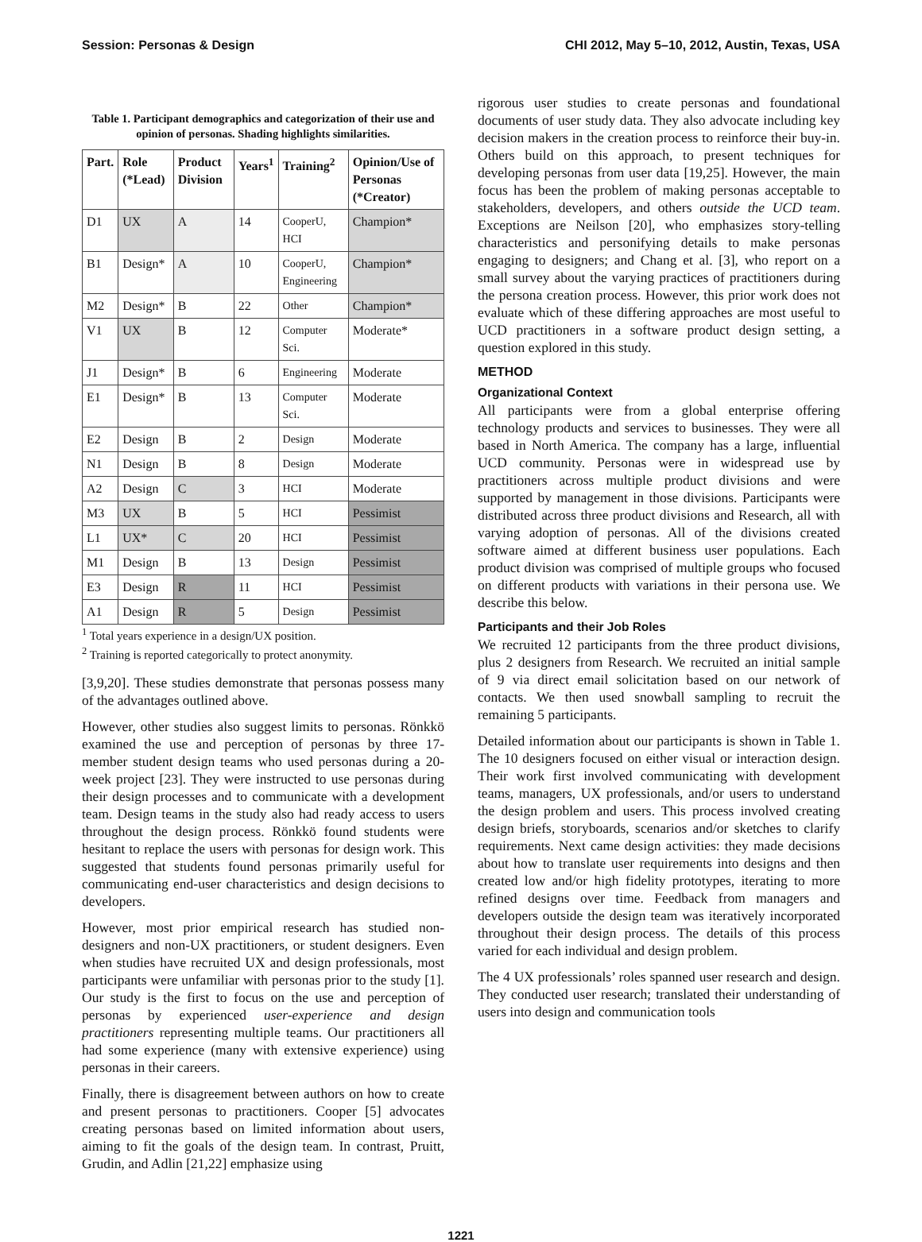Session: Personas & Design CHI 2012, May 5–10, 2012, Austin, Texas, USA
Table 1. Participant demographics and categorization of their use and opinion of personas. Shading highlights similarities.
| Part. | Role (*Lead) | Product Division | Years<sup>1</sup> | Training<sup>2</sup> | Opinion/Use of Personas (*Creator) |
| --- | --- | --- | --- | --- | --- |
| D1 | UX | A | 14 | CooperU, HCI | Champion* |
| B1 | Design* | A | 10 | CooperU, Engineering | Champion* |
| M2 | Design* | B | 22 | Other | Champion* |
| V1 | UX | B | 12 | Computer Sci. | Moderate* |
| J1 | Design* | B | 6 | Engineering | Moderate |
| E1 | Design* | B | 13 | Computer Sci. | Moderate |
| E2 | Design | B | 2 | Design | Moderate |
| N1 | Design | B | 8 | Design | Moderate |
| A2 | Design | C | 3 | HCI | Moderate |
| M3 | UX | B | 5 | HCI | Pessimist |
| L1 | UX* | C | 20 | HCI | Pessimist |
| M1 | Design | B | 13 | Design | Pessimist |
| E3 | Design | R | 11 | HCI | Pessimist |
| A1 | Design | R | 5 | Design | Pessimist |
<sup>1</sup> Total years experience in a design/UX position.
<sup>2</sup> Training is reported categorically to protect anonymity.
[3,9,20]. These studies demonstrate that personas possess many of the advantages outlined above.
However, other studies also suggest limits to personas. Rönkkö examined the use and perception of personas by three 17-member student design teams who used personas during a 20-week project [23]. They were instructed to use personas during their design processes and to communicate with a development team. Design teams in the study also had ready access to users throughout the design process. Rönkkö found students were hesitant to replace the users with personas for design work. This suggested that students found personas primarily useful for communicating end-user characteristics and design decisions to developers.
However, most prior empirical research has studied non-designers and non-UX practitioners, or student designers. Even when studies have recruited UX and design professionals, most participants were unfamiliar with personas prior to the study [1]. Our study is the first to focus on the use and perception of personas by experienced user-experience and design practitioners representing multiple teams. Our practitioners all had some experience (many with extensive experience) using personas in their careers.
Finally, there is disagreement between authors on how to create and present personas to practitioners. Cooper [5] advocates creating personas based on limited information about users, aiming to fit the goals of the design team. In contrast, Pruitt, Grudin, and Adlin [21,22] emphasize using
rigorous user studies to create personas and foundational documents of user study data. They also advocate including key decision makers in the creation process to reinforce their buy-in. Others build on this approach, to present techniques for developing personas from user data [19,25]. However, the main focus has been the problem of making personas acceptable to stakeholders, developers, and others outside the UCD team. Exceptions are Neilson [20], who emphasizes story-telling characteristics and personifying details to make personas engaging to designers; and Chang et al. [3], who report on a small survey about the varying practices of practitioners during the persona creation process. However, this prior work does not evaluate which of these differing approaches are most useful to UCD practitioners in a software product design setting, a question explored in this study.
METHOD
Organizational Context
All participants were from a global enterprise offering technology products and services to businesses. They were all based in North America. The company has a large, influential UCD community. Personas were in widespread use by practitioners across multiple product divisions and were supported by management in those divisions. Participants were distributed across three product divisions and Research, all with varying adoption of personas. All of the divisions created software aimed at different business user populations. Each product division was comprised of multiple groups who focused on different products with variations in their persona use. We describe this below.
Participants and their Job Roles
We recruited 12 participants from the three product divisions, plus 2 designers from Research. We recruited an initial sample of 9 via direct email solicitation based on our network of contacts. We then used snowball sampling to recruit the remaining 5 participants.
Detailed information about our participants is shown in Table 1. The 10 designers focused on either visual or interaction design. Their work first involved communicating with development teams, managers, UX professionals, and/or users to understand the design problem and users. This process involved creating design briefs, storyboards, scenarios and/or sketches to clarify requirements. Next came design activities: they made decisions about how to translate user requirements into designs and then created low and/or high fidelity prototypes, iterating to more refined designs over time. Feedback from managers and developers outside the design team was iteratively incorporated throughout their design process. The details of this process varied for each individual and design problem.
The 4 UX professionals’ roles spanned user research and design. They conducted user research; translated their understanding of users into design and communication tools
1221